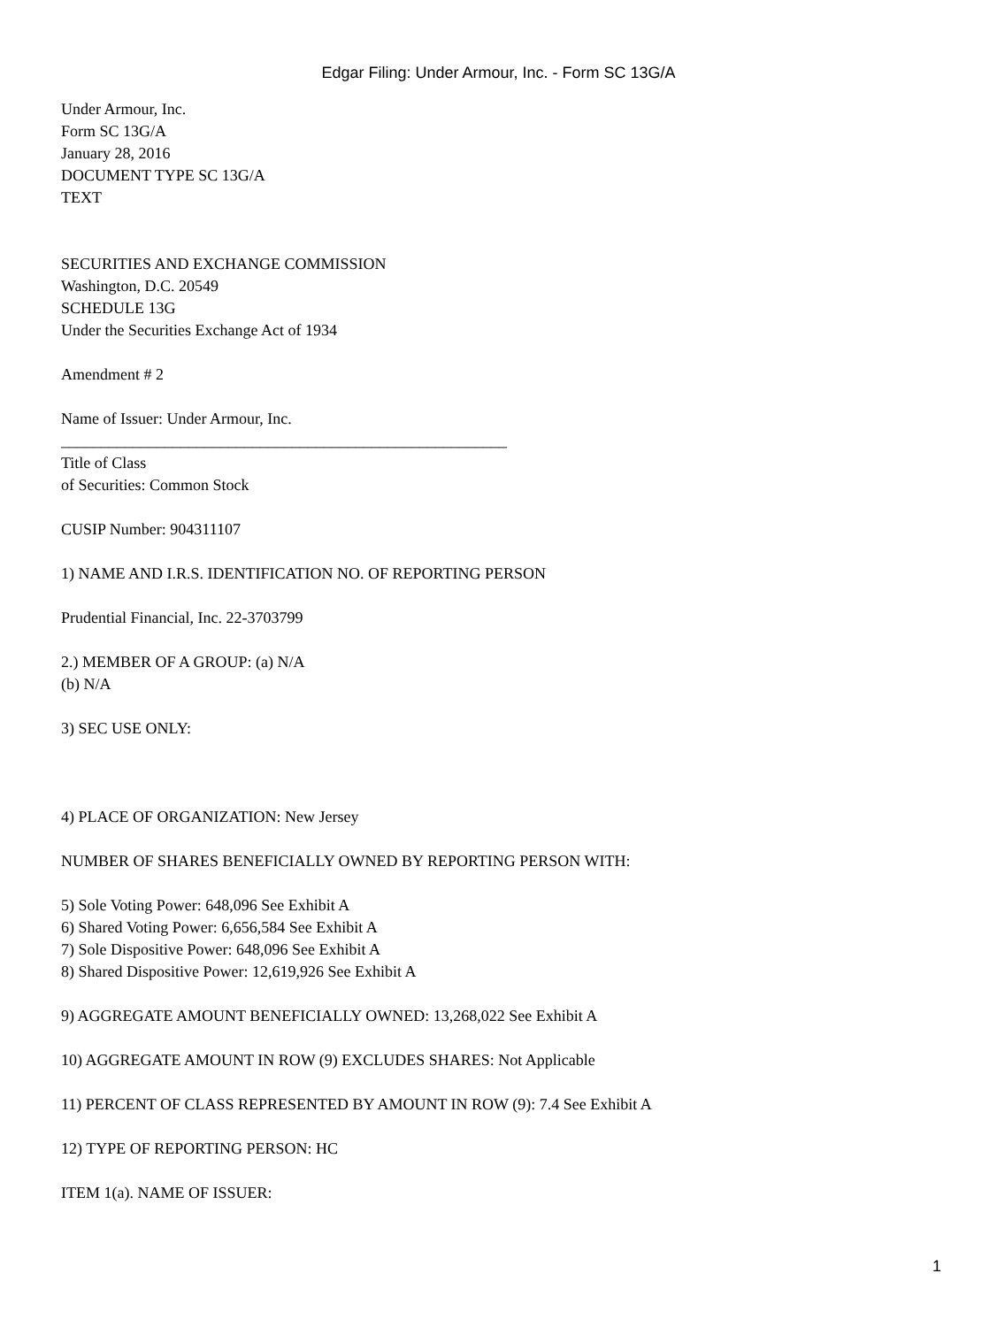Edgar Filing: Under Armour, Inc. - Form SC 13G/A
Under Armour, Inc.
Form SC 13G/A
January 28, 2016
DOCUMENT TYPE SC 13G/A
TEXT
SECURITIES AND EXCHANGE COMMISSION
Washington, D.C. 20549
SCHEDULE 13G
Under the Securities Exchange Act of 1934
Amendment # 2
Name of Issuer: Under Armour, Inc.
________________________________________________________
Title of Class
of Securities: Common Stock
CUSIP Number: 904311107
1) NAME AND I.R.S. IDENTIFICATION NO. OF REPORTING PERSON
Prudential Financial, Inc. 22-3703799
2.) MEMBER OF A GROUP: (a) N/A
(b) N/A
3) SEC USE ONLY:
4) PLACE OF ORGANIZATION: New Jersey
NUMBER OF SHARES BENEFICIALLY OWNED BY REPORTING PERSON WITH:
5) Sole Voting Power: 648,096 See Exhibit A
6) Shared Voting Power: 6,656,584 See Exhibit A
7) Sole Dispositive Power: 648,096 See Exhibit A
8) Shared Dispositive Power: 12,619,926 See Exhibit A
9) AGGREGATE AMOUNT BENEFICIALLY OWNED: 13,268,022 See Exhibit A
10) AGGREGATE AMOUNT IN ROW (9) EXCLUDES SHARES: Not Applicable
11) PERCENT OF CLASS REPRESENTED BY AMOUNT IN ROW (9): 7.4 See Exhibit A
12) TYPE OF REPORTING PERSON: HC
ITEM 1(a). NAME OF ISSUER:
1